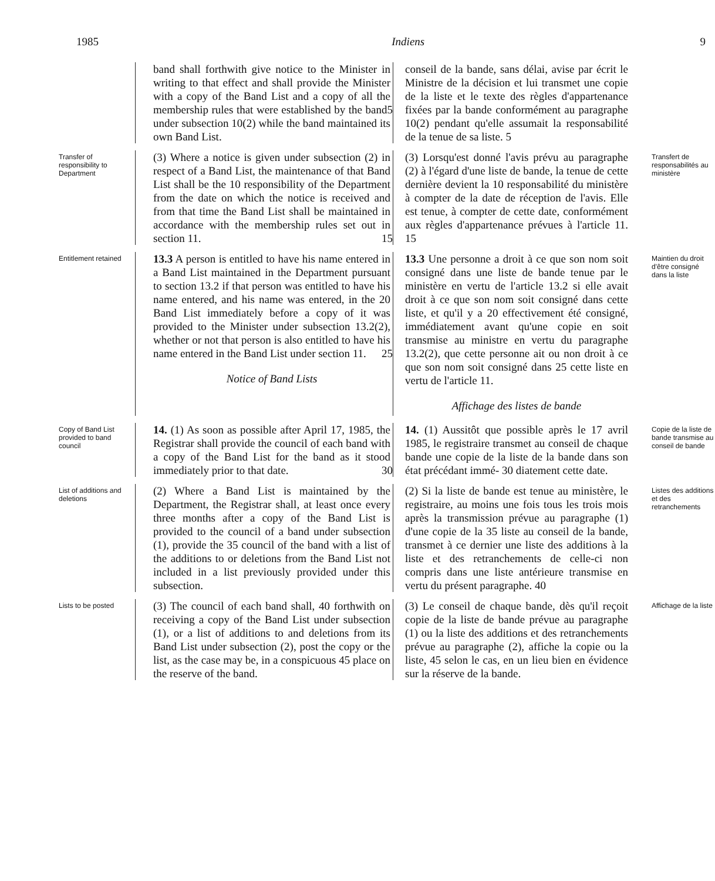1985 Indiens 9
band shall forthwith give notice to the Minister in writing to that effect and shall provide the Minister with a copy of the Band List and a copy of all the membership rules that were established by the 5 band under subsection 10(2) while the band maintained its own Band List.
conseil de la bande, sans délai, avise par écrit le Ministre de la décision et lui transmet une copie de la liste et le texte des règles d'appartenance fixées par la bande conformément au paragraphe 10(2) pendant qu'elle assumait la responsabilité de la tenue de sa liste. 5
Transfer of responsibility to Department
(3) Where a notice is given under subsection (2) in respect of a Band List, the maintenance of that Band List shall be the 10 responsibility of the Department from the date on which the notice is received and from that time the Band List shall be maintained in accordance with the membership rules set out in section 11. 15
(3) Lorsqu'est donné l'avis prévu au paragraphe (2) à l'égard d'une liste de bande, la tenue de cette dernière devient la 10 responsabilité du ministère à compter de la date de réception de l'avis. Elle est tenue, à compter de cette date, conformément aux règles d'appartenance prévues à l'article 11. 15
Transfert de responsabilités au ministère
Entitlement retained
13.3 A person is entitled to have his name entered in a Band List maintained in the Department pursuant to section 13.2 if that person was entitled to have his name entered, and his name was entered, in the 20 Band List immediately before a copy of it was provided to the Minister under subsection 13.2(2), whether or not that person is also entitled to have his name entered in the Band List under section 11. 25
Notice of Band Lists
13.3 Une personne a droit à ce que son nom soit consigné dans une liste de bande tenue par le ministère en vertu de l'article 13.2 si elle avait droit à ce que son nom soit consigné dans cette liste, et qu'il y a 20 effectivement été consigné, immédiatement avant qu'une copie en soit transmise au ministre en vertu du paragraphe 13.2(2), que cette personne ait ou non droit à ce que son nom soit consigné dans 25 cette liste en vertu de l'article 11.
Affichage des listes de bande
Maintien du droit d'être consigné dans la liste
Copy of Band List provided to band council
14. (1) As soon as possible after April 17, 1985, the Registrar shall provide the council of each band with a copy of the Band List for the band as it stood immediately prior to that date. 30
14. (1) Aussitôt que possible après le 17 avril 1985, le registraire transmet au conseil de chaque bande une copie de la liste de la bande dans son état précédant immé- 30 diatement cette date.
Copie de la liste de bande transmise au conseil de bande
List of additions and deletions
(2) Where a Band List is maintained by the Department, the Registrar shall, at least once every three months after a copy of the Band List is provided to the council of a band under subsection (1), provide the 35 council of the band with a list of the additions to or deletions from the Band List not included in a list previously provided under this subsection.
(2) Si la liste de bande est tenue au ministère, le registraire, au moins une fois tous les trois mois après la transmission prévue au paragraphe (1) d'une copie de la 35 liste au conseil de la bande, transmet à ce dernier une liste des additions à la liste et des retranchements de celle-ci non compris dans une liste antérieure transmise en vertu du présent paragraphe. 40
Listes des additions et des retranchements
Lists to be posted
(3) The council of each band shall, 40 forthwith on receiving a copy of the Band List under subsection (1), or a list of additions to and deletions from its Band List under subsection (2), post the copy or the list, as the case may be, in a conspicuous 45 place on the reserve of the band.
(3) Le conseil de chaque bande, dès qu'il reçoit copie de la liste de bande prévue au paragraphe (1) ou la liste des additions et des retranchements prévue au paragraphe (2), affiche la copie ou la liste, 45 selon le cas, en un lieu bien en évidence sur la réserve de la bande.
Affichage de la liste